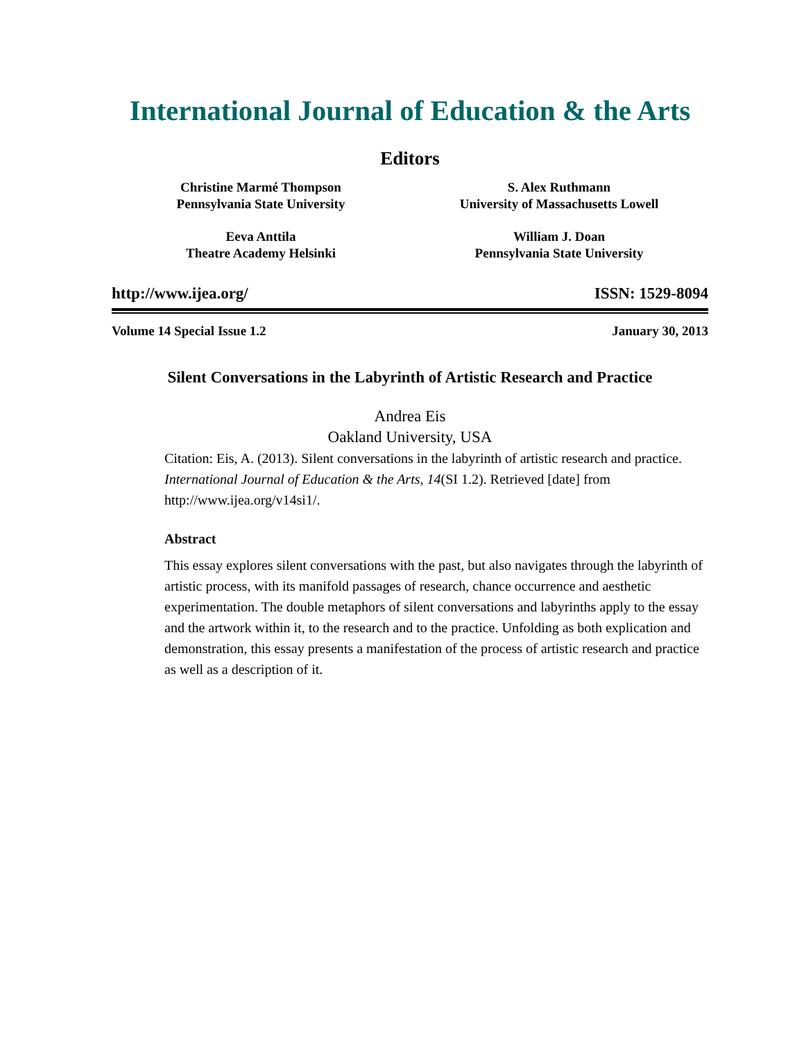International Journal of Education & the Arts
Editors
Christine Marmé Thompson
Pennsylvania State University
Eeva Anttila
Theatre Academy Helsinki
S. Alex Ruthmann
University of Massachusetts Lowell
William J. Doan
Pennsylvania State University
http://www.ijea.org/ ISSN: 1529-8094
Volume 14 Special Issue 1.2 January 30, 2013
Silent Conversations in the Labyrinth of Artistic Research and Practice
Andrea Eis
Oakland University, USA
Citation: Eis, A. (2013). Silent conversations in the labyrinth of artistic research and practice. International Journal of Education & the Arts, 14(SI 1.2). Retrieved [date] from http://www.ijea.org/v14si1/.
Abstract
This essay explores silent conversations with the past, but also navigates through the labyrinth of artistic process, with its manifold passages of research, chance occurrence and aesthetic experimentation. The double metaphors of silent conversations and labyrinths apply to the essay and the artwork within it, to the research and to the practice. Unfolding as both explication and demonstration, this essay presents a manifestation of the process of artistic research and practice as well as a description of it.